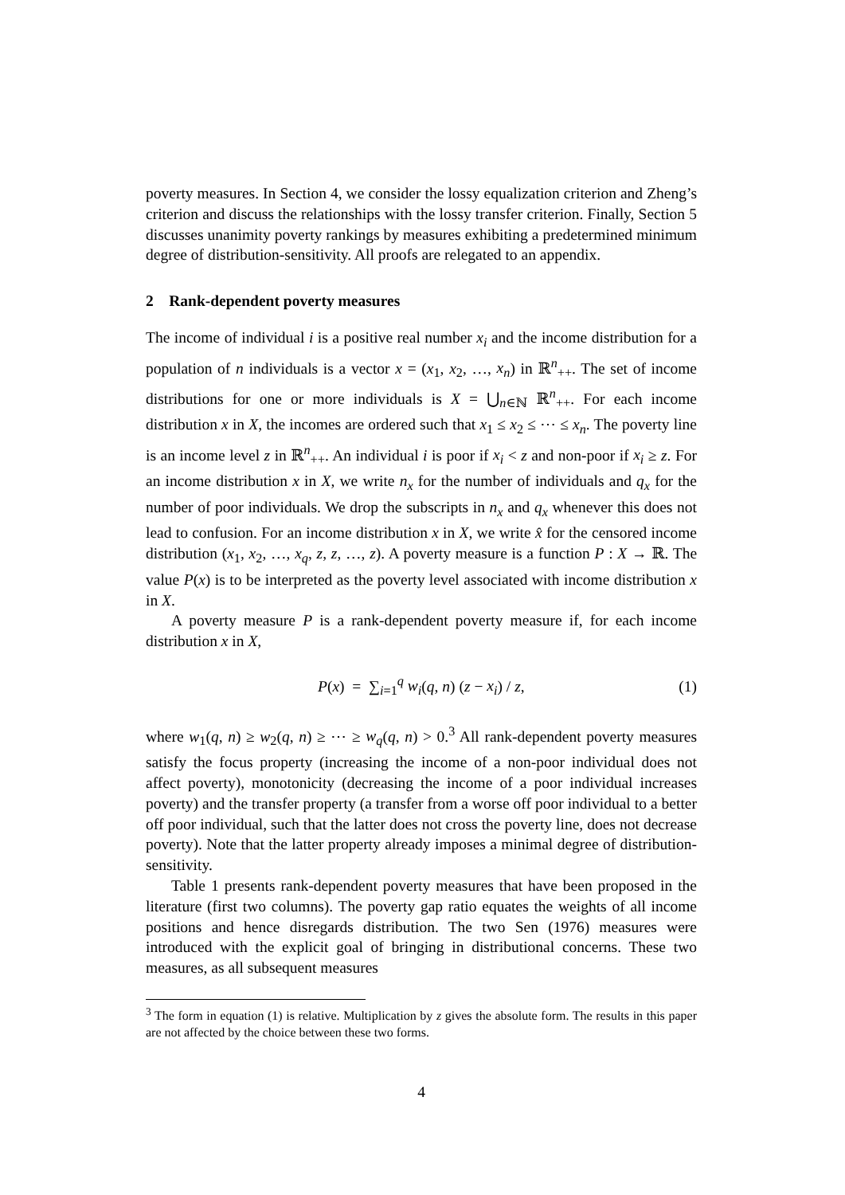poverty measures. In Section 4, we consider the lossy equalization criterion and Zheng’s criterion and discuss the relationships with the lossy transfer criterion. Finally, Section 5 discusses unanimity poverty rankings by measures exhibiting a predetermined minimum degree of distribution-sensitivity. All proofs are relegated to an appendix.
2 Rank-dependent poverty measures
The income of individual i is a positive real number x<sub>i</sub> and the income distribution for a population of n individuals is a vector x = (x<sub>1</sub>, x<sub>2</sub>, …, x<sub>n</sub>) in ℝ<sup>n</sup><sub>++</sub>. The set of income distributions for one or more individuals is X = ⋃<sub>n∈ℕ</sub> ℝ<sup>n</sup><sub>++</sub>. For each income distribution x in X, the incomes are ordered such that x<sub>1</sub> ≤ x<sub>2</sub> ≤ ⋯ ≤ x<sub>n</sub>. The poverty line is an income level z in ℝ<sup>n</sup><sub>++</sub>. An individual i is poor if x<sub>i</sub> < z and non-poor if x<sub>i</sub> ≥ z. For an income distribution x in X, we write n<sub>x</sub> for the number of individuals and q<sub>x</sub> for the number of poor individuals. We drop the subscripts in n<sub>x</sub> and q<sub>x</sub> whenever this does not lead to confusion. For an income distribution x in X, we write x̂ for the censored income distribution (x<sub>1</sub>, x<sub>2</sub>, …, x<sub>q</sub>, z, z, …, z). A poverty measure is a function P : X → ℝ. The value P(x) is to be interpreted as the poverty level associated with income distribution x in X.
A poverty measure P is a rank-dependent poverty measure if, for each income distribution x in X,
P(x) = ∑<sub>i=1</sub><sup>q</sup> w<sub>i</sub>(q, n) (z − x<sub>i</sub>) / z, (1)
where w<sub>1</sub>(q, n) ≥ w<sub>2</sub>(q, n) ≥ ⋯ ≥ w<sub>q</sub>(q, n) > 0.<sup>3</sup> All rank-dependent poverty measures satisfy the focus property (increasing the income of a non-poor individual does not affect poverty), monotonicity (decreasing the income of a poor individual increases poverty) and the transfer property (a transfer from a worse off poor individual to a better off poor individual, such that the latter does not cross the poverty line, does not decrease poverty). Note that the latter property already imposes a minimal degree of distribution-sensitivity.
Table 1 presents rank-dependent poverty measures that have been proposed in the literature (first two columns). The poverty gap ratio equates the weights of all income positions and hence disregards distribution. The two Sen (1976) measures were introduced with the explicit goal of bringing in distributional concerns. These two measures, as all subsequent measures
<sup>3</sup> The form in equation (1) is relative. Multiplication by z gives the absolute form. The results in this paper are not affected by the choice between these two forms.
4